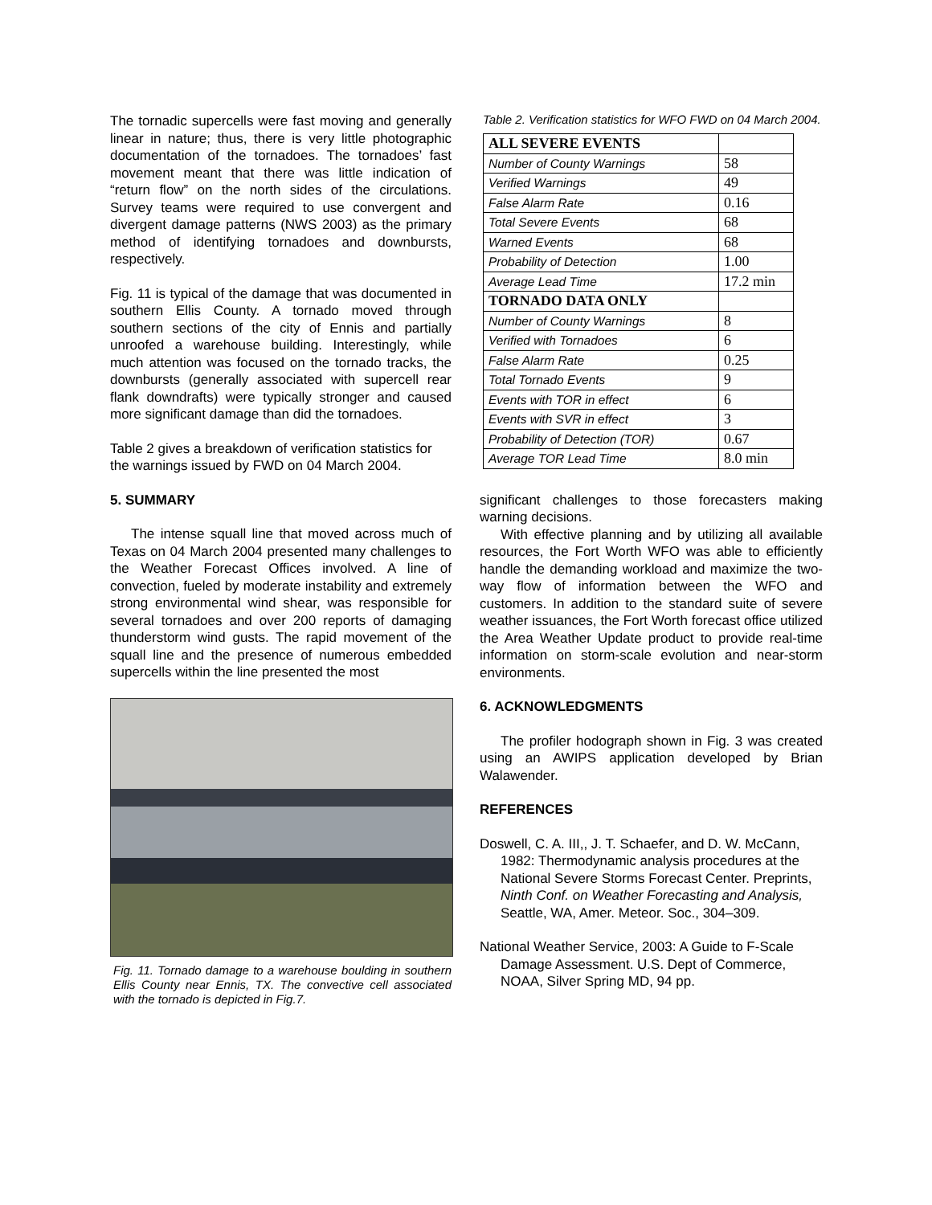The tornadic supercells were fast moving and generally linear in nature; thus, there is very little photographic documentation of the tornadoes. The tornadoes’ fast movement meant that there was little indication of “return flow” on the north sides of the circulations. Survey teams were required to use convergent and divergent damage patterns (NWS 2003) as the primary method of identifying tornadoes and downbursts, respectively.
Fig. 11 is typical of the damage that was documented in southern Ellis County. A tornado moved through southern sections of the city of Ennis and partially unroofed a warehouse building. Interestingly, while much attention was focused on the tornado tracks, the downbursts (generally associated with supercell rear flank downdrafts) were typically stronger and caused more significant damage than did the tornadoes.
Table 2 gives a breakdown of verification statistics for the warnings issued by FWD on 04 March 2004.
5. SUMMARY
The intense squall line that moved across much of Texas on 04 March 2004 presented many challenges to the Weather Forecast Offices involved. A line of convection, fueled by moderate instability and extremely strong environmental wind shear, was responsible for several tornadoes and over 200 reports of damaging thunderstorm wind gusts. The rapid movement of the squall line and the presence of numerous embedded supercells within the line presented the most
Fig. 11. Tornado damage to a warehouse boulding in southern Ellis County near Ennis, TX. The convective cell associated with the tornado is depicted in Fig.7.
Table 2. Verification statistics for WFO FWD on 04 March 2004.
| ALL SEVERE EVENTS | |
| Number of County Warnings | 58 |
| Verified Warnings | 49 |
| False Alarm Rate | 0.16 |
| Total Severe Events | 68 |
| Warned Events | 68 |
| Probability of Detection | 1.00 |
| Average Lead Time | 17.2 min |
| TORNADO DATA ONLY | |
| Number of County Warnings | 8 |
| Verified with Tornadoes | 6 |
| False Alarm Rate | 0.25 |
| Total Tornado Events | 9 |
| Events with TOR in effect | 6 |
| Events with SVR in effect | 3 |
| Probability of Detection (TOR) | 0.67 |
| Average TOR Lead Time | 8.0 min |
significant challenges to those forecasters making warning decisions.
With effective planning and by utilizing all available resources, the Fort Worth WFO was able to efficiently handle the demanding workload and maximize the two-way flow of information between the WFO and customers. In addition to the standard suite of severe weather issuances, the Fort Worth forecast office utilized the Area Weather Update product to provide real-time information on storm-scale evolution and near-storm environments.
6. ACKNOWLEDGMENTS
The profiler hodograph shown in Fig. 3 was created using an AWIPS application developed by Brian Walawender.
REFERENCES
Doswell, C. A. III,, J. T. Schaefer, and D. W. McCann, 1982: Thermodynamic analysis procedures at the National Severe Storms Forecast Center. Preprints, Ninth Conf. on Weather Forecasting and Analysis, Seattle, WA, Amer. Meteor. Soc., 304–309.
National Weather Service, 2003: A Guide to F-Scale Damage Assessment. U.S. Dept of Commerce, NOAA, Silver Spring MD, 94 pp.